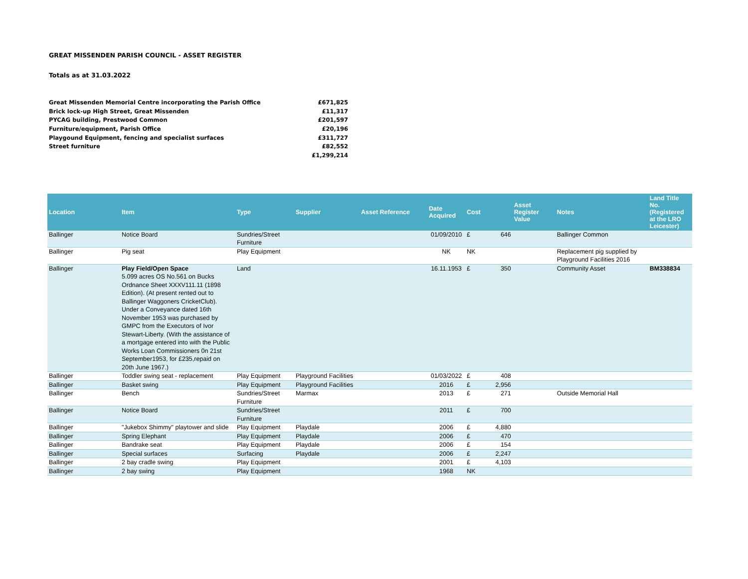GREAT MISSENDEN PARISH COUNCIL - ASSET REGISTER
Totals as at 31.03.2022
| Great Missenden Memorial Centre incorporating the Parish Office | £671,825 |
| Brick lock-up High Street, Great Missenden | £11,317 |
| PYCAG building, Prestwood Common | £201,597 |
| Furniture/equipment, Parish Office | £20,196 |
| Playgound Equipment, fencing and specialist surfaces | £311,727 |
| Street furniture | £82,552 |
| | £1,299,214 |
| Location | Item | Type | Supplier | Asset Reference | Date Acquired | Cost | | Asset Register Value | Notes | Land Title No. (Registered at the LRO Leicester) |
| --- | --- | --- | --- | --- | --- | --- | --- | --- | --- | --- |
| Ballinger | Notice Board | Sundries/Street Furniture | | | 01/09/2010 | £ | 646 | | Ballinger Common | |
| Ballinger | Pig seat | Play Equipment | | | NK | NK | | | Replacement pig supplied by Playground Facilities 2016 | |
| Ballinger | Play Field/Open Space 5.099 acres OS No.561 on Bucks Ordnance Sheet XXXV111.11 (1898 Edition). (At present rented out to Ballinger Waggoners CricketClub). Under a Conveyance dated 16th November 1953 was purchased by GMPC from the Executors of Ivor Stewart-Liberty. (With the assistance of a mortgage entered into with the Public Works Loan Commissioners 0n 21st September1953, for £235,repaid on 20th June 1967.) | Land | | | 16.11.1953 | £ | 350 | | Community Asset | BM338834 |
| Ballinger | Toddler swing seat - replacement | Play Equipment | Playground Facilities | | 01/03/2022 | £ | 408 | | | |
| Ballinger | Basket swing | Play Equipment | Playground Facilities | | 2016 | £ | 2,956 | | | |
| Ballinger | Bench | Sundries/Street Furniture | Marmax | | 2013 | £ | 271 | | Outside Memorial Hall | |
| Ballinger | Notice Board | Sundries/Street Furniture | | | 2011 | £ | 700 | | | |
| Ballinger | "Jukebox Shimmy" playtower and slide | Play Equipment | Playdale | | 2006 | £ | 4,880 | | | |
| Ballinger | Spring Elephant | Play Equipment | Playdale | | 2006 | £ | 470 | | | |
| Ballinger | Bandrake seat | Play Equipment | Playdale | | 2006 | £ | 154 | | | |
| Ballinger | Special surfaces | Surfacing | Playdale | | 2006 | £ | 2,247 | | | |
| Ballinger | 2 bay cradle swing | Play Equipment | | | 2001 | £ | 4,103 | | | |
| Ballinger | 2 bay swing | Play Equipment | | | 1968 | NK | | | | |